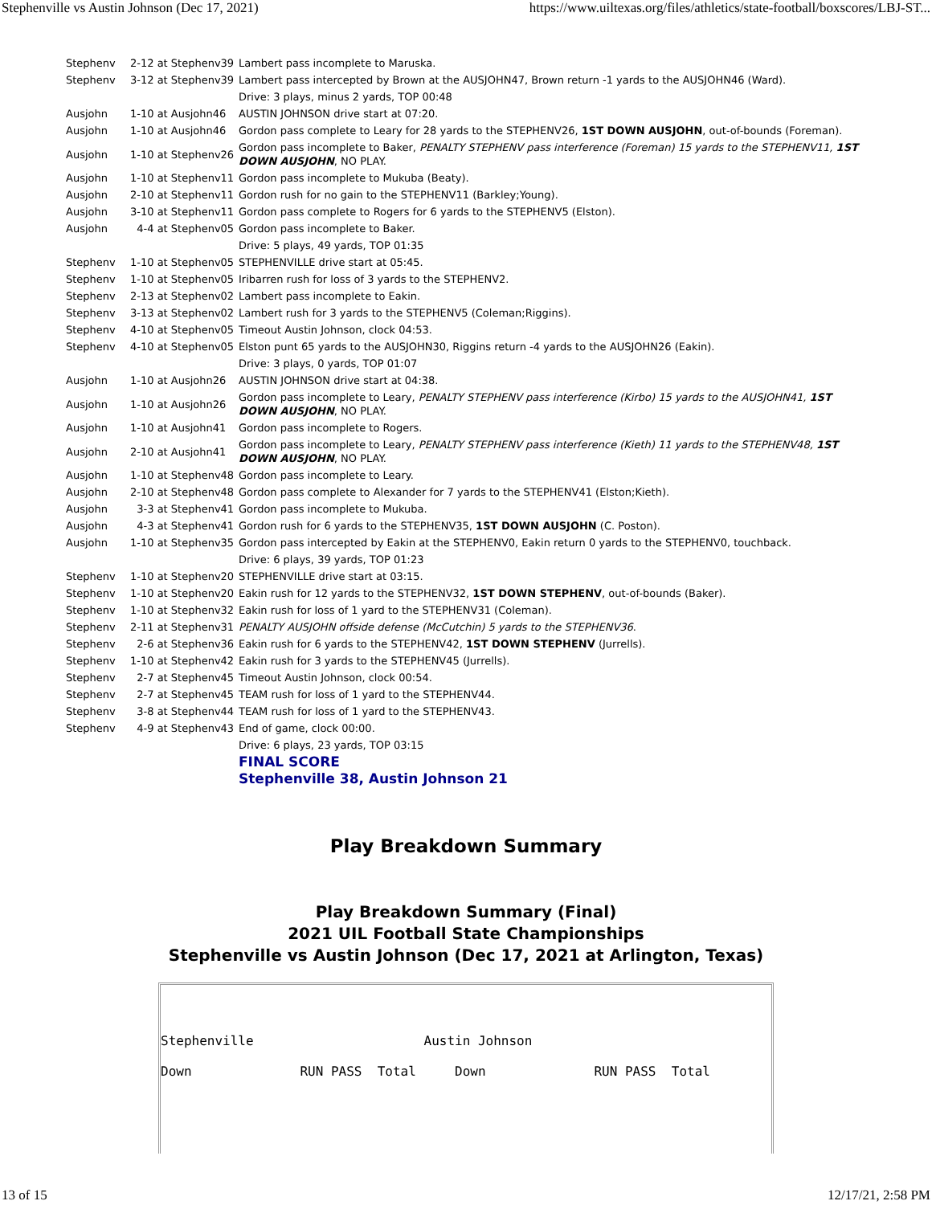Stephenville vs Austin Johnson (Dec 17, 2021) https://www.uiltexas.org/files/athletics/state-football/boxscores/LBJ-ST...
| Stephenv | 2-12 at Stephenv39 | Lambert pass incomplete to Maruska. |
| Stephenv | 3-12 at Stephenv39 | Lambert pass intercepted by Brown at the AUSJOHN47, Brown return -1 yards to the AUSJOHN46 (Ward). |
| | | Drive: 3 plays, minus 2 yards, TOP 00:48 |
| Ausjohn | 1-10 at Ausjohn46 | AUSTIN JOHNSON drive start at 07:20. |
| Ausjohn | 1-10 at Ausjohn46 | Gordon pass complete to Leary for 28 yards to the STEPHENV26, 1ST DOWN AUSJOHN , out-of-bounds (Foreman). |
| Ausjohn | 1-10 at Stephenv26 | Gordon pass incomplete to Baker, PENALTY STEPHENV pass interference (Foreman) 15 yards to the STEPHENV11, 1ST DOWN AUSJOHN , NO PLAY. |
| Ausjohn | 1-10 at Stephenv11 | Gordon pass incomplete to Mukuba (Beaty). |
| Ausjohn | 2-10 at Stephenv11 | Gordon rush for no gain to the STEPHENV11 (Barkley;Young). |
| Ausjohn | 3-10 at Stephenv11 | Gordon pass complete to Rogers for 6 yards to the STEPHENV5 (Elston). |
| Ausjohn | 4-4 at Stephenv05 | Gordon pass incomplete to Baker. |
| | | Drive: 5 plays, 49 yards, TOP 01:35 |
| Stephenv | 1-10 at Stephenv05 | STEPHENVILLE drive start at 05:45. |
| Stephenv | 1-10 at Stephenv05 | Iribarren rush for loss of 3 yards to the STEPHENV2. |
| Stephenv | 2-13 at Stephenv02 | Lambert pass incomplete to Eakin. |
| Stephenv | 3-13 at Stephenv02 | Lambert rush for 3 yards to the STEPHENV5 (Coleman;Riggins). |
| Stephenv | 4-10 at Stephenv05 | Timeout Austin Johnson, clock 04:53. |
| Stephenv | 4-10 at Stephenv05 | Elston punt 65 yards to the AUSJOHN30, Riggins return -4 yards to the AUSJOHN26 (Eakin). |
| | | Drive: 3 plays, 0 yards, TOP 01:07 |
| Ausjohn | 1-10 at Ausjohn26 | AUSTIN JOHNSON drive start at 04:38. |
| Ausjohn | 1-10 at Ausjohn26 | Gordon pass incomplete to Leary, PENALTY STEPHENV pass interference (Kirbo) 15 yards to the AUSJOHN41, 1ST DOWN AUSJOHN , NO PLAY. |
| Ausjohn | 1-10 at Ausjohn41 | Gordon pass incomplete to Rogers. |
| Ausjohn | 2-10 at Ausjohn41 | Gordon pass incomplete to Leary, PENALTY STEPHENV pass interference (Kieth) 11 yards to the STEPHENV48, 1ST DOWN AUSJOHN , NO PLAY. |
| Ausjohn | 1-10 at Stephenv48 | Gordon pass incomplete to Leary. |
| Ausjohn | 2-10 at Stephenv48 | Gordon pass complete to Alexander for 7 yards to the STEPHENV41 (Elston;Kieth). |
| Ausjohn | 3-3 at Stephenv41 | Gordon pass incomplete to Mukuba. |
| Ausjohn | 4-3 at Stephenv41 | Gordon rush for 6 yards to the STEPHENV35, 1ST DOWN AUSJOHN (C. Poston). |
| Ausjohn | 1-10 at Stephenv35 | Gordon pass intercepted by Eakin at the STEPHENV0, Eakin return 0 yards to the STEPHENV0, touchback. |
| | | Drive: 6 plays, 39 yards, TOP 01:23 |
| Stephenv | 1-10 at Stephenv20 | STEPHENVILLE drive start at 03:15. |
| Stephenv | 1-10 at Stephenv20 | Eakin rush for 12 yards to the STEPHENV32, 1ST DOWN STEPHENV , out-of-bounds (Baker). |
| Stephenv | 1-10 at Stephenv32 | Eakin rush for loss of 1 yard to the STEPHENV31 (Coleman). |
| Stephenv | 2-11 at Stephenv31 | PENALTY AUSJOHN offside defense (McCutchin) 5 yards to the STEPHENV36 . |
| Stephenv | 2-6 at Stephenv36 | Eakin rush for 6 yards to the STEPHENV42, 1ST DOWN STEPHENV (Jurrells). |
| Stephenv | 1-10 at Stephenv42 | Eakin rush for 3 yards to the STEPHENV45 (Jurrells). |
| Stephenv | 2-7 at Stephenv45 | Timeout Austin Johnson, clock 00:54. |
| Stephenv | 2-7 at Stephenv45 | TEAM rush for loss of 1 yard to the STEPHENV44. |
| Stephenv | 3-8 at Stephenv44 | TEAM rush for loss of 1 yard to the STEPHENV43. |
| Stephenv | 4-9 at Stephenv43 | End of game, clock 00:00. |
| | | Drive: 6 plays, 23 yards, TOP 03:15 |
| | | FINAL SCORE |
| | | Stephenville 38, Austin Johnson 21 |
Play Breakdown Summary
Play Breakdown Summary (Final)
2021 UIL Football State Championships
Stephenville vs Austin Johnson (Dec 17, 2021 at Arlington, Texas)
Stephenville Austin Johnson Down RUN PASS Total Down RUN PASS Total
13 of 15 12/17/21, 2:58 PM